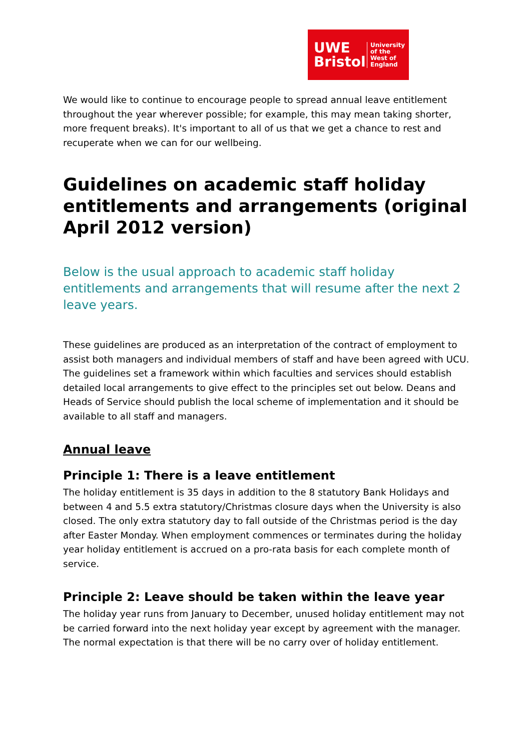UWE Bristol
University
of the
West of
England
We would like to continue to encourage people to spread annual leave entitlement throughout the year wherever possible; for example, this may mean taking shorter, more frequent breaks). It's important to all of us that we get a chance to rest and recuperate when we can for our wellbeing.
Guidelines on academic staff holiday entitlements and arrangements (original April 2012 version)
Below is the usual approach to academic staff holiday entitlements and arrangements that will resume after the next 2 leave years.
These guidelines are produced as an interpretation of the contract of employment to assist both managers and individual members of staff and have been agreed with UCU. The guidelines set a framework within which faculties and services should establish detailed local arrangements to give effect to the principles set out below. Deans and Heads of Service should publish the local scheme of implementation and it should be available to all staff and managers.
Annual leave
Principle 1: There is a leave entitlement
The holiday entitlement is 35 days in addition to the 8 statutory Bank Holidays and between 4 and 5.5 extra statutory/Christmas closure days when the University is also closed. The only extra statutory day to fall outside of the Christmas period is the day after Easter Monday. When employment commences or terminates during the holiday year holiday entitlement is accrued on a pro-rata basis for each complete month of service.
Principle 2: Leave should be taken within the leave year
The holiday year runs from January to December, unused holiday entitlement may not be carried forward into the next holiday year except by agreement with the manager. The normal expectation is that there will be no carry over of holiday entitlement.